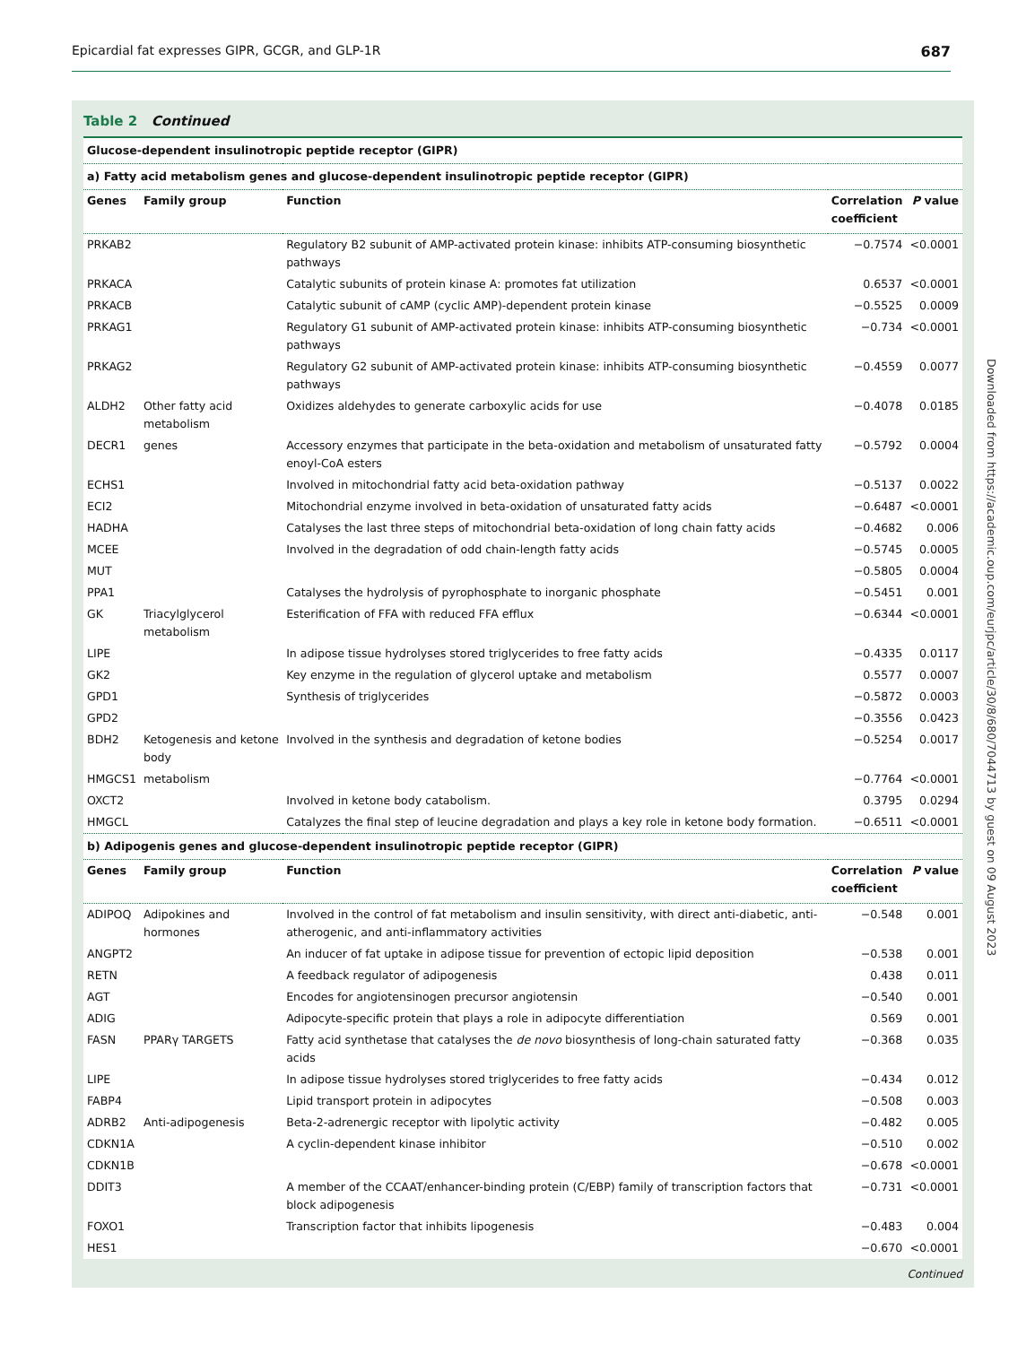Epicardial fat expresses GIPR, GCGR, and GLP-1R 687
Table 2 Continued
| Glucose-dependent insulinotropic peptide receptor (GIPR) | | | | |
| a) Fatty acid metabolism genes and glucose-dependent insulinotropic peptide receptor (GIPR) | | | | |
| Genes | Family group | Function | Correlation coefficient | P value |
| PRKAB2 | | Regulatory B2 subunit of AMP-activated protein kinase: inhibits ATP-consuming biosynthetic pathways | −0.7574 | <0.0001 |
| PRKACA | | Catalytic subunits of protein kinase A: promotes fat utilization | 0.6537 | <0.0001 |
| PRKACB | | Catalytic subunit of cAMP (cyclic AMP)-dependent protein kinase | −0.5525 | 0.0009 |
| PRKAG1 | | Regulatory G1 subunit of AMP-activated protein kinase: inhibits ATP-consuming biosynthetic pathways | −0.734 | <0.0001 |
| PRKAG2 | | Regulatory G2 subunit of AMP-activated protein kinase: inhibits ATP-consuming biosynthetic pathways | −0.4559 | 0.0077 |
| ALDH2 | Other fatty acid metabolism | Oxidizes aldehydes to generate carboxylic acids for use | −0.4078 | 0.0185 |
| DECR1 | genes | Accessory enzymes that participate in the beta-oxidation and metabolism of unsaturated fatty enoyl-CoA esters | −0.5792 | 0.0004 |
| ECHS1 | | Involved in mitochondrial fatty acid beta-oxidation pathway | −0.5137 | 0.0022 |
| ECI2 | | Mitochondrial enzyme involved in beta-oxidation of unsaturated fatty acids | −0.6487 | <0.0001 |
| HADHA | | Catalyses the last three steps of mitochondrial beta-oxidation of long chain fatty acids | −0.4682 | 0.006 |
| MCEE | | Involved in the degradation of odd chain-length fatty acids | −0.5745 | 0.0005 |
| MUT | | | −0.5805 | 0.0004 |
| PPA1 | | Catalyses the hydrolysis of pyrophosphate to inorganic phosphate | −0.5451 | 0.001 |
| GK | Triacylglycerol metabolism | Esterification of FFA with reduced FFA efflux | −0.6344 | <0.0001 |
| LIPE | | In adipose tissue hydrolyses stored triglycerides to free fatty acids | −0.4335 | 0.0117 |
| GK2 | | Key enzyme in the regulation of glycerol uptake and metabolism | 0.5577 | 0.0007 |
| GPD1 | | Synthesis of triglycerides | −0.5872 | 0.0003 |
| GPD2 | | | −0.3556 | 0.0423 |
| BDH2 | Ketogenesis and ketone body | Involved in the synthesis and degradation of ketone bodies | −0.5254 | 0.0017 |
| HMGCS1 | metabolism | | −0.7764 | <0.0001 |
| OXCT2 | | Involved in ketone body catabolism. | 0.3795 | 0.0294 |
| HMGCL | | Catalyzes the final step of leucine degradation and plays a key role in ketone body formation. | −0.6511 | <0.0001 |
| b) Adipogenis genes and glucose-dependent insulinotropic peptide receptor (GIPR) | | | | |
| Genes | Family group | Function | Correlation coefficient | P value |
| ADIPOQ | Adipokines and hormones | Involved in the control of fat metabolism and insulin sensitivity, with direct anti-diabetic, anti-atherogenic, and anti-inflammatory activities | −0.548 | 0.001 |
| ANGPT2 | | An inducer of fat uptake in adipose tissue for prevention of ectopic lipid deposition | −0.538 | 0.001 |
| RETN | | A feedback regulator of adipogenesis | 0.438 | 0.011 |
| AGT | | Encodes for angiotensinogen precursor angiotensin | −0.540 | 0.001 |
| ADIG | | Adipocyte-specific protein that plays a role in adipocyte differentiation | 0.569 | 0.001 |
| FASN | PPARγ TARGETS | Fatty acid synthetase that catalyses the de novo biosynthesis of long-chain saturated fatty acids | −0.368 | 0.035 |
| LIPE | | In adipose tissue hydrolyses stored triglycerides to free fatty acids | −0.434 | 0.012 |
| FABP4 | | Lipid transport protein in adipocytes | −0.508 | 0.003 |
| ADRB2 | Anti-adipogenesis | Beta-2-adrenergic receptor with lipolytic activity | −0.482 | 0.005 |
| CDKN1A | | A cyclin-dependent kinase inhibitor | −0.510 | 0.002 |
| CDKN1B | | | −0.678 | <0.0001 |
| DDIT3 | | A member of the CCAAT/enhancer-binding protein (C/EBP) family of transcription factors that block adipogenesis | −0.731 | <0.0001 |
| FOXO1 | | Transcription factor that inhibits lipogenesis | −0.483 | 0.004 |
| HES1 | | | −0.670 | <0.0001 |
Continued
Downloaded from https://academic.oup.com/eurjpc/article/30/8/680/7044713 by guest on 09 August 2023